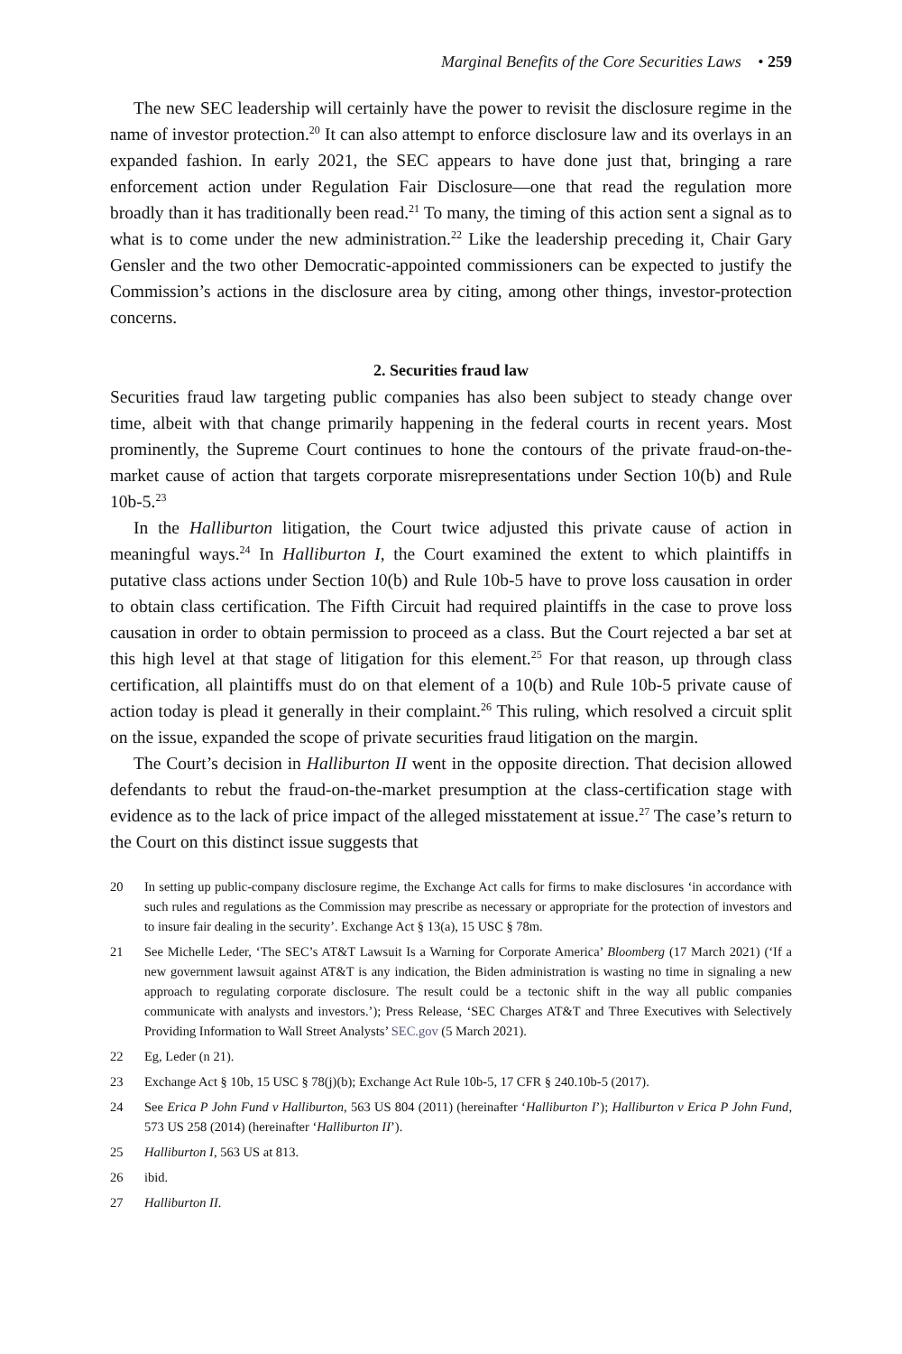Marginal Benefits of the Core Securities Laws • 259
The new SEC leadership will certainly have the power to revisit the disclosure regime in the name of investor protection.<sup>20</sup> It can also attempt to enforce disclosure law and its overlays in an expanded fashion. In early 2021, the SEC appears to have done just that, bringing a rare enforcement action under Regulation Fair Disclosure—one that read the regulation more broadly than it has traditionally been read.<sup>21</sup> To many, the timing of this action sent a signal as to what is to come under the new administration.<sup>22</sup> Like the leadership preceding it, Chair Gary Gensler and the two other Democratic-appointed commissioners can be expected to justify the Commission’s actions in the disclosure area by citing, among other things, investor-protection concerns.
2. Securities fraud law
Securities fraud law targeting public companies has also been subject to steady change over time, albeit with that change primarily happening in the federal courts in recent years. Most prominently, the Supreme Court continues to hone the contours of the private fraud-on-the-market cause of action that targets corporate misrepresentations under Section 10(b) and Rule 10b-5.<sup>23</sup>
In the Halliburton litigation, the Court twice adjusted this private cause of action in meaningful ways.<sup>24</sup> In Halliburton I, the Court examined the extent to which plaintiffs in putative class actions under Section 10(b) and Rule 10b-5 have to prove loss causation in order to obtain class certification. The Fifth Circuit had required plaintiffs in the case to prove loss causation in order to obtain permission to proceed as a class. But the Court rejected a bar set at this high level at that stage of litigation for this element.<sup>25</sup> For that reason, up through class certification, all plaintiffs must do on that element of a 10(b) and Rule 10b-5 private cause of action today is plead it generally in their complaint.<sup>26</sup> This ruling, which resolved a circuit split on the issue, expanded the scope of private securities fraud litigation on the margin.
The Court’s decision in Halliburton II went in the opposite direction. That decision allowed defendants to rebut the fraud-on-the-market presumption at the class-certification stage with evidence as to the lack of price impact of the alleged misstatement at issue.<sup>27</sup> The case’s return to the Court on this distinct issue suggests that
20 In setting up public-company disclosure regime, the Exchange Act calls for firms to make disclosures ‘in accordance with such rules and regulations as the Commission may prescribe as necessary or appropriate for the protection of investors and to insure fair dealing in the security’. Exchange Act § 13(a), 15 USC § 78m.
21 See Michelle Leder, ‘The SEC’s AT&T Lawsuit Is a Warning for Corporate America’ Bloomberg (17 March 2021) (‘If a new government lawsuit against AT&T is any indication, the Biden administration is wasting no time in signaling a new approach to regulating corporate disclosure. The result could be a tectonic shift in the way all public companies communicate with analysts and investors.’); Press Release, ‘SEC Charges AT&T and Three Executives with Selectively Providing Information to Wall Street Analysts’ SEC.gov (5 March 2021).
22 Eg, Leder (n 21).
23 Exchange Act § 10b, 15 USC § 78(j)(b); Exchange Act Rule 10b-5, 17 CFR § 240.10b-5 (2017).
24 See Erica P John Fund v Halliburton, 563 US 804 (2011) (hereinafter ‘Halliburton I’); Halliburton v Erica P John Fund, 573 US 258 (2014) (hereinafter ‘Halliburton II’).
25 Halliburton I, 563 US at 813.
26 ibid.
27 Halliburton II.